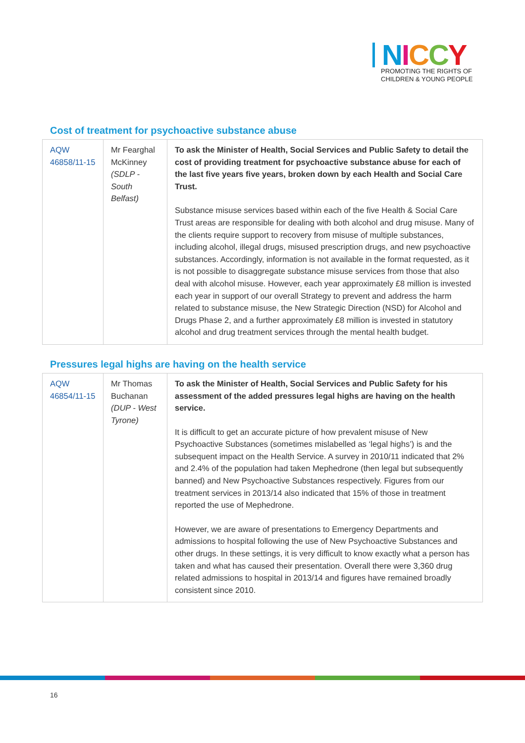NICCY
PROMOTING THE RIGHTS OF
CHILDREN & YOUNG PEOPLE
Cost of treatment for psychoactive substance abuse
| AQW 46858/11-15 | Mr Fearghal McKinney (SDLP - South Belfast) | To ask the Minister of Health, Social Services and Public Safety to detail the cost of providing treatment for psychoactive substance abuse for each of the last five years five years, broken down by each Health and Social Care Trust. Substance misuse services based within each of the five Health & Social Care Trust areas are responsible for dealing with both alcohol and drug misuse. Many of the clients require support to recovery from misuse of multiple substances, including alcohol, illegal drugs, misused prescription drugs, and new psychoactive substances. Accordingly, information is not available in the format requested, as it is not possible to disaggregate substance misuse services from those that also deal with alcohol misuse. However, each year approximately £8 million is invested each year in support of our overall Strategy to prevent and address the harm related to substance misuse, the New Strategic Direction (NSD) for Alcohol and Drugs Phase 2, and a further approximately £8 million is invested in statutory alcohol and drug treatment services through the mental health budget. |
Pressures legal highs are having on the health service
| AQW 46854/11-15 | Mr Thomas Buchanan (DUP - West Tyrone) | To ask the Minister of Health, Social Services and Public Safety for his assessment of the added pressures legal highs are having on the health service. It is difficult to get an accurate picture of how prevalent misuse of New Psychoactive Substances (sometimes mislabelled as ‘legal highs’) is and the subsequent impact on the Health Service. A survey in 2010/11 indicated that 2% and 2.4% of the population had taken Mephedrone (then legal but subsequently banned) and New Psychoactive Substances respectively. Figures from our treatment services in 2013/14 also indicated that 15% of those in treatment reported the use of Mephedrone. However, we are aware of presentations to Emergency Departments and admissions to hospital following the use of New Psychoactive Substances and other drugs. In these settings, it is very difficult to know exactly what a person has taken and what has caused their presentation. Overall there were 3,360 drug related admissions to hospital in 2013/14 and figures have remained broadly consistent since 2010. |
16